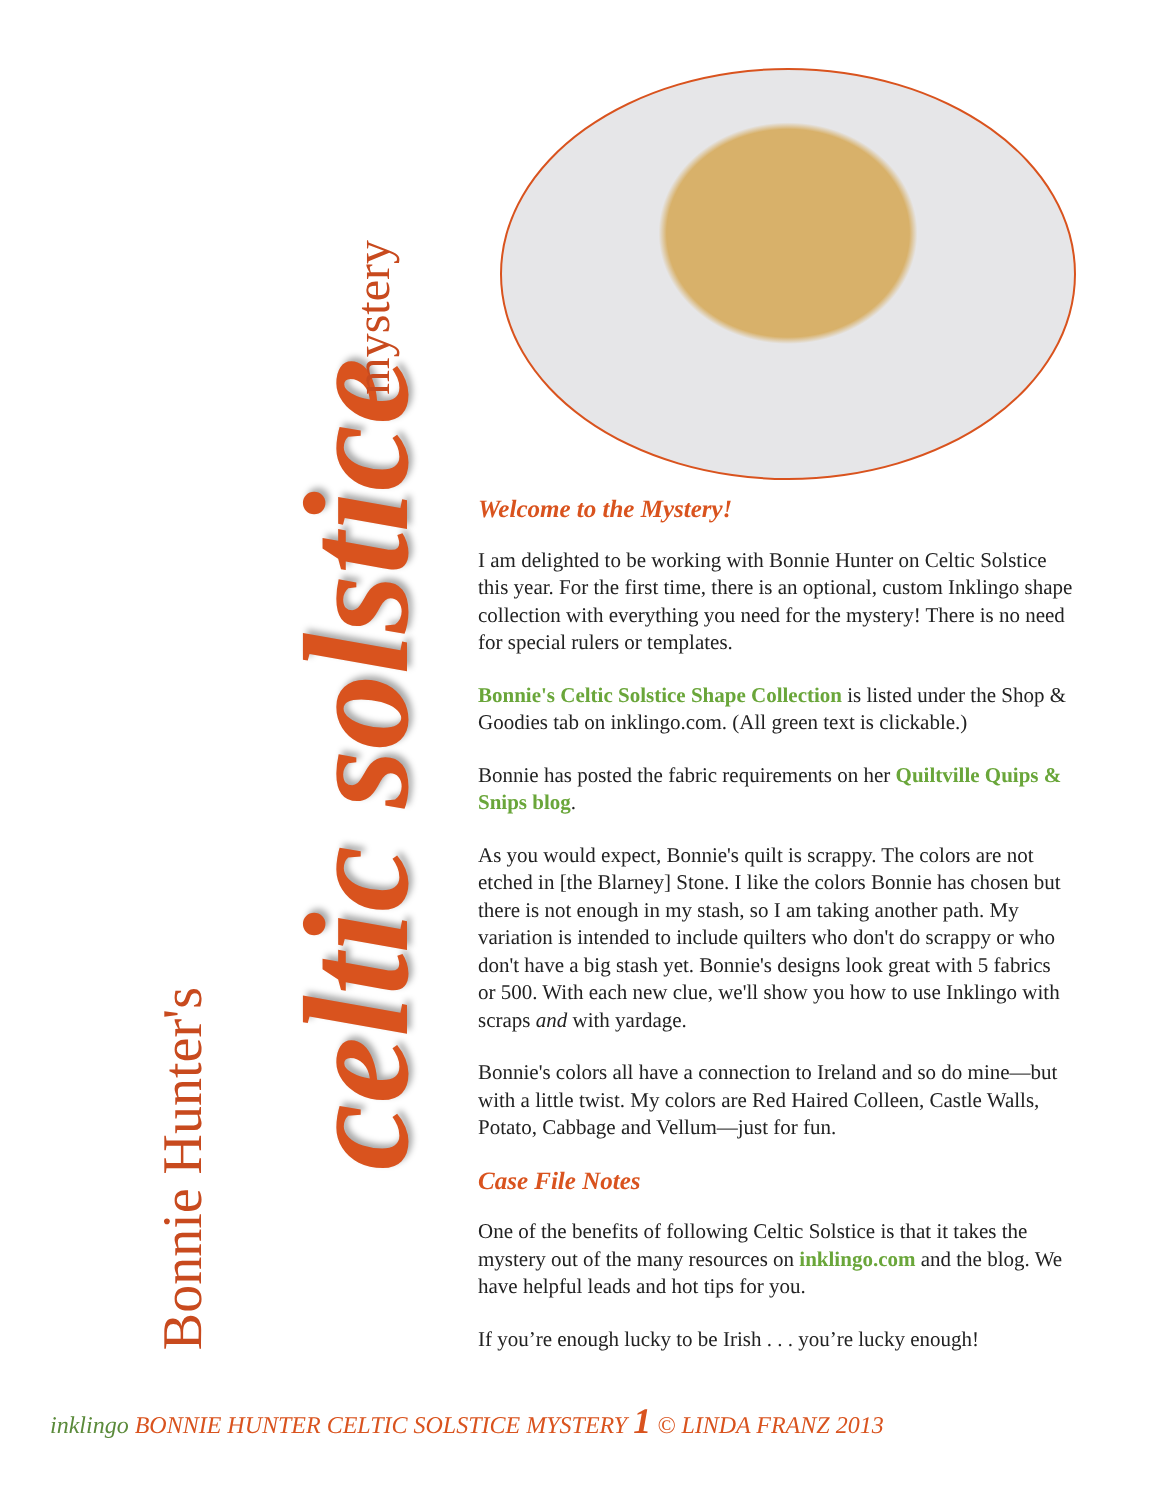Bonnie Hunter's
celtic solstice
mystery
Welcome to the Mystery!
I am delighted to be working with Bonnie Hunter on Celtic Solstice this year. For the first time, there is an optional, custom Inklingo shape collection with everything you need for the mystery! There is no need for special rulers or templates.
Bonnie's Celtic Solstice Shape Collection is listed under the Shop & Goodies tab on inklingo.com. (All green text is clickable.)
Bonnie has posted the fabric requirements on her Quiltville Quips & Snips blog.
As you would expect, Bonnie's quilt is scrappy. The colors are not etched in [the Blarney] Stone. I like the colors Bonnie has chosen but there is not enough in my stash, so I am taking another path. My variation is intended to include quilters who don't do scrappy or who don't have a big stash yet. Bonnie's designs look great with 5 fabrics or 500. With each new clue, we'll show you how to use Inklingo with scraps and with yardage.
Bonnie's colors all have a connection to Ireland and so do mine—but with a little twist. My colors are Red Haired Colleen, Castle Walls, Potato, Cabbage and Vellum—just for fun.
Case File Notes
One of the benefits of following Celtic Solstice is that it takes the mystery out of the many resources on inklingo.com and the blog. We have helpful leads and hot tips for you.
If you’re enough lucky to be Irish . . . you’re lucky enough!
inklingo BONNIE HUNTER CELTIC SOLSTICE MYSTERY 1 © LINDA FRANZ 2013